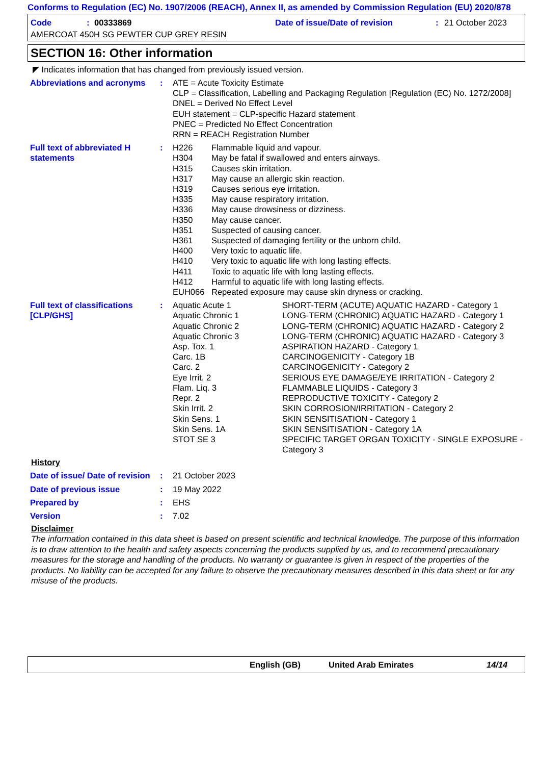Conforms to Regulation (EC) No. 1907/2006 (REACH), Annex II, as amended by Commission Regulation (EU) 2020/878
Code: 00333869 Date of issue/Date of revision: 21 October 2023
AMERCOAT 450H SG PEWTER CUP GREY RESIN
SECTION 16: Other information
◤ Indicates information that has changed from previously issued version.
Abbreviations and acronyms
: ATE = Acute Toxicity Estimate
CLP = Classification, Labelling and Packaging Regulation [Regulation (EC) No. 1272/2008]
DNEL = Derived No Effect Level
EUH statement = CLP-specific Hazard statement
PNEC = Predicted No Effect Concentration
RRN = REACH Registration Number
Full text of abbreviated H statements
: H226
H304
H315
H317
H319
H335
H336
H350
H351
H361
H400
H410
H411
H412
EUH066
Flammable liquid and vapour.
May be fatal if swallowed and enters airways.
Causes skin irritation.
May cause an allergic skin reaction.
Causes serious eye irritation.
May cause respiratory irritation.
May cause drowsiness or dizziness.
May cause cancer.
Suspected of causing cancer.
Suspected of damaging fertility or the unborn child.
Very toxic to aquatic life.
Very toxic to aquatic life with long lasting effects.
Toxic to aquatic life with long lasting effects.
Harmful to aquatic life with long lasting effects.
Repeated exposure may cause skin dryness or cracking.
Full text of classifications [CLP/GHS]
: Aquatic Acute 1
Aquatic Chronic 1
Aquatic Chronic 2
Aquatic Chronic 3
Asp. Tox. 1
Carc. 1B
Carc. 2
Eye Irrit. 2
Flam. Liq. 3
Repr. 2
Skin Irrit. 2
Skin Sens. 1
Skin Sens. 1A
STOT SE 3
SHORT-TERM (ACUTE) AQUATIC HAZARD - Category 1
LONG-TERM (CHRONIC) AQUATIC HAZARD - Category 1
LONG-TERM (CHRONIC) AQUATIC HAZARD - Category 2
LONG-TERM (CHRONIC) AQUATIC HAZARD - Category 3
ASPIRATION HAZARD - Category 1
CARCINOGENICITY - Category 1B
CARCINOGENICITY - Category 2
SERIOUS EYE DAMAGE/EYE IRRITATION - Category 2
FLAMMABLE LIQUIDS - Category 3
REPRODUCTIVE TOXICITY - Category 2
SKIN CORROSION/IRRITATION - Category 2
SKIN SENSITISATION - Category 1
SKIN SENSITISATION - Category 1A
SPECIFIC TARGET ORGAN TOXICITY - SINGLE EXPOSURE - Category 3
History
Date of issue/ Date of revision
: 21 October 2023
Date of previous issue : 19 May 2022
Prepared by : EHS
Version : 7.02
Disclaimer
The information contained in this data sheet is based on present scientific and technical knowledge. The purpose of this information is to draw attention to the health and safety aspects concerning the products supplied by us, and to recommend precautionary measures for the storage and handling of the products. No warranty or guarantee is given in respect of the properties of the products. No liability can be accepted for any failure to observe the precautionary measures described in this data sheet or for any misuse of the products.
English (GB) United Arab Emirates 14/14